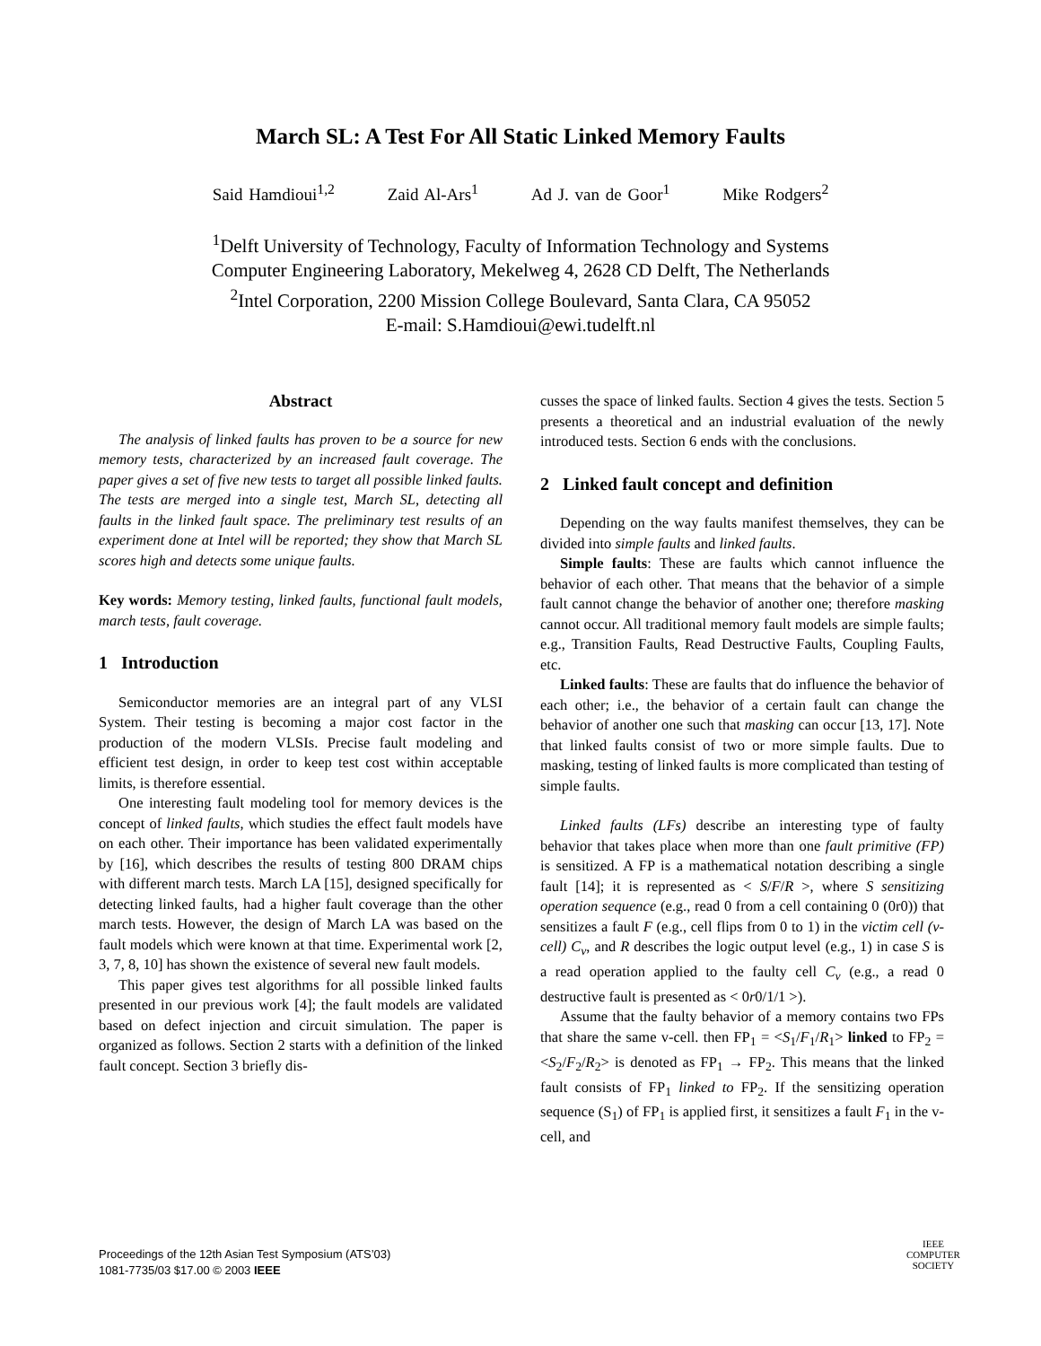March SL: A Test For All Static Linked Memory Faults
Said Hamdioui<sup>1,2</sup> Zaid Al-Ars<sup>1</sup> Ad J. van de Goor<sup>1</sup> Mike Rodgers<sup>2</sup>
<sup>1</sup> Delft University of Technology, Faculty of Information Technology and Systems
Computer Engineering Laboratory, Mekelweg 4, 2628 CD Delft, The Netherlands
<sup>2</sup> Intel Corporation, 2200 Mission College Boulevard, Santa Clara, CA 95052
E-mail: S.Hamdioui@ewi.tudelft.nl
Abstract
The analysis of linked faults has proven to be a source for new memory tests, characterized by an increased fault coverage. The paper gives a set of five new tests to target all possible linked faults. The tests are merged into a single test, March SL, detecting all faults in the linked fault space. The preliminary test results of an experiment done at Intel will be reported; they show that March SL scores high and detects some unique faults.
Key words: Memory testing, linked faults, functional fault models, march tests, fault coverage.
1 Introduction
Semiconductor memories are an integral part of any VLSI System. Their testing is becoming a major cost factor in the production of the modern VLSIs. Precise fault modeling and efficient test design, in order to keep test cost within acceptable limits, is therefore essential.
One interesting fault modeling tool for memory devices is the concept of linked faults, which studies the effect fault models have on each other. Their importance has been validated experimentally by [16], which describes the results of testing 800 DRAM chips with different march tests. March LA [15], designed specifically for detecting linked faults, had a higher fault coverage than the other march tests. However, the design of March LA was based on the fault models which were known at that time. Experimental work [2, 3, 7, 8, 10] has shown the existence of several new fault models.
This paper gives test algorithms for all possible linked faults presented in our previous work [4]; the fault models are validated based on defect injection and circuit simulation. The paper is organized as follows. Section 2 starts with a definition of the linked fault concept. Section 3 briefly dis-
cusses the space of linked faults. Section 4 gives the tests. Section 5 presents a theoretical and an industrial evaluation of the newly introduced tests. Section 6 ends with the conclusions.
2 Linked fault concept and definition
Depending on the way faults manifest themselves, they can be divided into simple faults and linked faults.
Simple faults: These are faults which cannot influence the behavior of each other. That means that the behavior of a simple fault cannot change the behavior of another one; therefore masking cannot occur. All traditional memory fault models are simple faults; e.g., Transition Faults, Read Destructive Faults, Coupling Faults, etc.
Linked faults: These are faults that do influence the behavior of each other; i.e., the behavior of a certain fault can change the behavior of another one such that masking can occur [13, 17]. Note that linked faults consist of two or more simple faults. Due to masking, testing of linked faults is more complicated than testing of simple faults.
Linked faults (LFs) describe an interesting type of faulty behavior that takes place when more than one fault primitive (FP) is sensitized. A FP is a mathematical notation describing a single fault [14]; it is represented as < S/F/R >, where S sensitizing operation sequence (e.g., read 0 from a cell containing 0 (0r0)) that sensitizes a fault F (e.g., cell flips from 0 to 1) in the victim cell (v-cell) C<sub>v</sub>, and R describes the logic output level (e.g., 1) in case S is a read operation applied to the faulty cell C<sub>v</sub> (e.g., a read 0 destructive fault is presented as < 0r0/1/1 >).
Assume that the faulty behavior of a memory contains two FPs that share the same v-cell. then FP<sub>1</sub> = <S<sub>1</sub>/F<sub>1</sub>/R<sub>1</sub>> linked to FP<sub>2</sub> = <S<sub>2</sub>/F<sub>2</sub>/R<sub>2</sub>> is denoted as FP<sub>1</sub> → FP<sub>2</sub>. This means that the linked fault consists of FP<sub>1</sub> linked to FP<sub>2</sub>. If the sensitizing operation sequence (S<sub>1</sub>) of FP<sub>1</sub> is applied first, it sensitizes a fault F<sub>1</sub> in the v-cell, and
Proceedings of the 12th Asian Test Symposium (ATS’03)
1081-7735/03 $17.00 © 2003 IEEE
IEEE
COMPUTER
SOCIETY